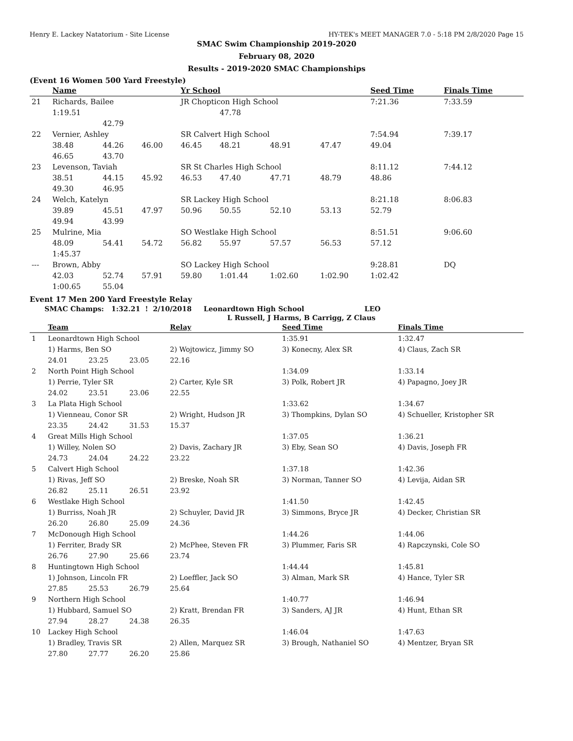Henry E. Lackey Natatorium - Site License HY-TEK's MEET MANAGER 7.0 - 5:18 PM 2/8/2020 Page 15
SMAC Swim Championship 2019-2020
February 08, 2020
Results - 2019-2020 SMAC Championships
(Event 16 Women 500 Yard Freestyle)
| | Name | | | Yr School | | | | Seed Time | Finals Time |
| --- | --- | --- | --- | --- | --- | --- | --- | --- | --- |
| 21 | Richards, Bailee | | | JR Chopticon High School | | | | 7:21.36 | 7:33.59 |
| | 1:19.51 | | | | 47.78 | | | | |
| | | 42.79 | | | | | | | |
| 22 | Vernier, Ashley | | | SR Calvert High School | | | | 7:54.94 | 7:39.17 |
| | 38.48 | 44.26 | 46.00 | 46.45 | 48.21 | 48.91 | 47.47 | 49.04 | |
| | 46.65 | 43.70 | | | | | | | |
| 23 | Levenson, Taviah | | | SR St Charles High School | | | | 8:11.12 | 7:44.12 |
| | 38.51 | 44.15 | 45.92 | 46.53 | 47.40 | 47.71 | 48.79 | 48.86 | |
| | 49.30 | 46.95 | | | | | | | |
| 24 | Welch, Katelyn | | | SR Lackey High School | | | | 8:21.18 | 8:06.83 |
| | 39.89 | 45.51 | 47.97 | 50.96 | 50.55 | 52.10 | 53.13 | 52.79 | |
| | 49.94 | 43.99 | | | | | | | |
| 25 | Mulrine, Mia | | | SO Westlake High School | | | | 8:51.51 | 9:06.60 |
| | 48.09 | 54.41 | 54.72 | 56.82 | 55.97 | 57.57 | 56.53 | 57.12 | |
| | 1:45.37 | | | | | | | | |
| --- | Brown, Abby | | | SO Lackey High School | | | | 9:28.81 | DQ |
| | 42.03 | 52.74 | 57.91 | 59.80 | 1:01.44 | 1:02.60 | 1:02.90 | 1:02.42 | |
| | 1:00.65 | 55.04 | | | | | | | |
Event 17 Men 200 Yard Freestyle Relay
SMAC Champs: 1:32.21 ! 2/10/2018 Leonardtown High School LEO
L Russell, J Harms, B Carrigg, Z Claus
| | Team | | | Relay | Seed Time | Finals Time |
| --- | --- | --- | --- | --- | --- | --- |
| 1 | Leonardtown High School | | | | 1:35.91 | 1:32.47 |
| | 1) Harms, Ben SO | | | 2) Wojtowicz, Jimmy SO | 3) Konecny, Alex SR | 4) Claus, Zach SR |
| | 24.01 | 23.25 | 23.05 | 22.16 | | |
| 2 | North Point High School | | | | 1:34.09 | 1:33.14 |
| | 1) Perrie, Tyler SR | | | 2) Carter, Kyle SR | 3) Polk, Robert JR | 4) Papagno, Joey JR |
| | 24.02 | 23.51 | 23.06 | 22.55 | | |
| 3 | La Plata High School | | | | 1:33.62 | 1:34.67 |
| | 1) Vienneau, Conor SR | | | 2) Wright, Hudson JR | 3) Thompkins, Dylan SO | 4) Schueller, Kristopher SR |
| | 23.35 | 24.42 | 31.53 | 15.37 | | |
| 4 | Great Mills High School | | | | 1:37.05 | 1:36.21 |
| | 1) Willey, Nolen SO | | | 2) Davis, Zachary JR | 3) Eby, Sean SO | 4) Davis, Joseph FR |
| | 24.73 | 24.04 | 24.22 | 23.22 | | |
| 5 | Calvert High School | | | | 1:37.18 | 1:42.36 |
| | 1) Rivas, Jeff SO | | | 2) Breske, Noah SR | 3) Norman, Tanner SO | 4) Levija, Aidan SR |
| | 26.82 | 25.11 | 26.51 | 23.92 | | |
| 6 | Westlake High School | | | | 1:41.50 | 1:42.45 |
| | 1) Burriss, Noah JR | | | 2) Schuyler, David JR | 3) Simmons, Bryce JR | 4) Decker, Christian SR |
| | 26.20 | 26.80 | 25.09 | 24.36 | | |
| 7 | McDonough High School | | | | 1:44.26 | 1:44.06 |
| | 1) Ferriter, Brady SR | | | 2) McPhee, Steven FR | 3) Plummer, Faris SR | 4) Rapczynski, Cole SO |
| | 26.76 | 27.90 | 25.66 | 23.74 | | |
| 8 | Huntingtown High School | | | | 1:44.44 | 1:45.81 |
| | 1) Johnson, Lincoln FR | | | 2) Loeffler, Jack SO | 3) Alman, Mark SR | 4) Hance, Tyler SR |
| | 27.85 | 25.53 | 26.79 | 25.64 | | |
| 9 | Northern High School | | | | 1:40.77 | 1:46.94 |
| | 1) Hubbard, Samuel SO | | | 2) Kratt, Brendan FR | 3) Sanders, AJ JR | 4) Hunt, Ethan SR |
| | 27.94 | 28.27 | 24.38 | 26.35 | | |
| 10 | Lackey High School | | | | 1:46.04 | 1:47.63 |
| | 1) Bradley, Travis SR | | | 2) Allen, Marquez SR | 3) Brough, Nathaniel SO | 4) Mentzer, Bryan SR |
| | 27.80 | 27.77 | 26.20 | 25.86 | | |